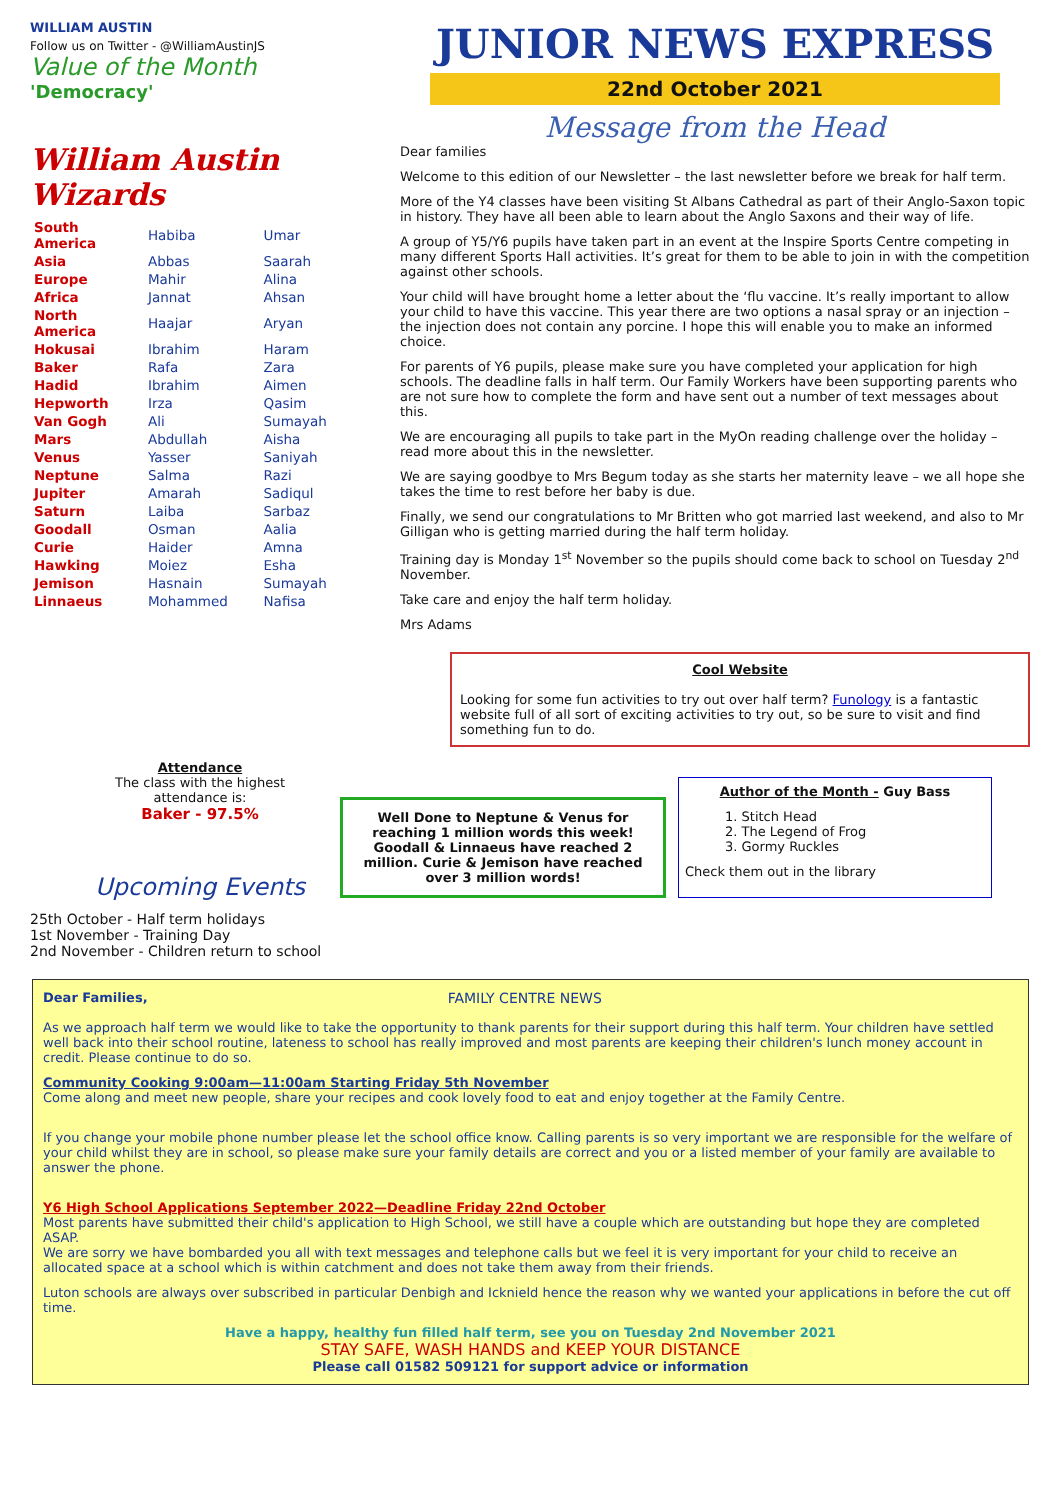WILLIAM AUSTIN
Follow us on Twitter - @WilliamAustinJS
Value of the Month
'Democracy'
William Austin Wizards
| South America | Habiba | Umar |
| Asia | Abbas | Saarah |
| Europe | Mahir | Alina |
| Africa | Jannat | Ahsan |
| North America | Haajar | Aryan |
| Hokusai | Ibrahim | Haram |
| Baker | Rafa | Zara |
| Hadid | Ibrahim | Aimen |
| Hepworth | Irza | Qasim |
| Van Gogh | Ali | Sumayah |
| Mars | Abdullah | Aisha |
| Venus | Yasser | Saniyah |
| Neptune | Salma | Razi |
| Jupiter | Amarah | Sadiqul |
| Saturn | Laiba | Sarbaz |
| Goodall | Osman | Aalia |
| Curie | Haider | Amna |
| Hawking | Moiez | Esha |
| Jemison | Hasnain | Sumayah |
| Linnaeus | Mohammed | Nafisa |
Attendance
The class with the highest
attendance is:
Baker - 97.5%
Upcoming Events
25th October - Half term holidays
1st November - Training Day
2nd November - Children return to school
JUNIOR NEWS EXPRESS
22nd October 2021
Message from the Head
Dear families
Welcome to this edition of our Newsletter – the last newsletter before we break for half term.
More of the Y4 classes have been visiting St Albans Cathedral as part of their Anglo-Saxon topic in history. They have all been able to learn about the Anglo Saxons and their way of life.
A group of Y5/Y6 pupils have taken part in an event at the Inspire Sports Centre competing in many different Sports Hall activities. It’s great for them to be able to join in with the competition against other schools.
Your child will have brought home a letter about the ‘flu vaccine. It’s really important to allow your child to have this vaccine. This year there are two options a nasal spray or an injection – the injection does not contain any porcine. I hope this will enable you to make an informed choice.
For parents of Y6 pupils, please make sure you have completed your application for high schools. The deadline falls in half term. Our Family Workers have been supporting parents who are not sure how to complete the form and have sent out a number of text messages about this.
We are encouraging all pupils to take part in the MyOn reading challenge over the holiday – read more about this in the newsletter.
We are saying goodbye to Mrs Begum today as she starts her maternity leave – we all hope she takes the time to rest before her baby is due.
Finally, we send our congratulations to Mr Britten who got married last weekend, and also to Mr Gilligan who is getting married during the half term holiday.
Training day is Monday 1<sup>st</sup> November so the pupils should come back to school on Tuesday 2<sup>nd</sup> November.
Take care and enjoy the half term holiday.
Mrs Adams
Cool Website
Looking for some fun activities to try out over half term? Funology is a fantastic website full of all sort of exciting activities to try out, so be sure to visit and find something fun to do.
Well Done to Neptune & Venus for reaching 1 million words this week! Goodall & Linnaeus have reached 2 million. Curie & Jemison have reached over 3 million words!
Author of the Month - Guy Bass
1. Stitch Head
2. The Legend of Frog
3. Gormy Ruckles
Check them out in the library
Dear Families, FAMILY CENTRE NEWS
As we approach half term we would like to take the opportunity to thank parents for their support during this half term. Your children have settled well back into their school routine, lateness to school has really improved and most parents are keeping their children's lunch money account in credit. Please continue to do so.
Community Cooking 9:00am—11:00am Starting Friday 5th November
Come along and meet new people, share your recipes and cook lovely food to eat and enjoy together at the Family Centre.
If you change your mobile phone number please let the school office know. Calling parents is so very important we are responsible for the welfare of your child whilst they are in school, so please make sure your family details are correct and you or a listed member of your family are available to answer the phone.
Y6 High School Applications September 2022—Deadline Friday 22nd October
Most parents have submitted their child's application to High School, we still have a couple which are outstanding but hope they are completed ASAP.
We are sorry we have bombarded you all with text messages and telephone calls but we feel it is very important for your child to receive an allocated space at a school which is within catchment and does not take them away from their friends.
Luton schools are always over subscribed in particular Denbigh and Icknield hence the reason why we wanted your applications in before the cut off time.
Have a happy, healthy fun filled half term, see you on Tuesday 2nd November 2021
STAY SAFE, WASH HANDS and KEEP YOUR DISTANCE
Please call 01582 509121 for support advice or information